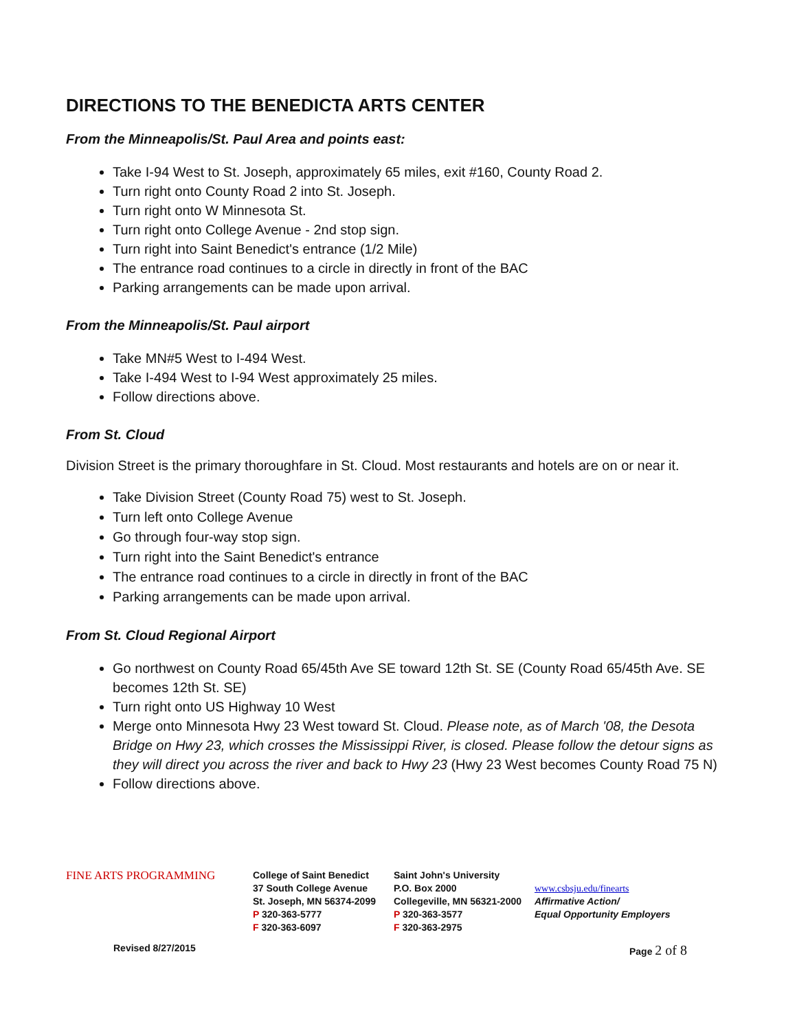DIRECTIONS TO THE BENEDICTA ARTS CENTER
From the Minneapolis/St. Paul Area and points east:
Take I-94 West to St. Joseph, approximately 65 miles, exit #160, County Road 2.
Turn right onto County Road 2 into St. Joseph.
Turn right onto W Minnesota St.
Turn right onto College Avenue - 2nd stop sign.
Turn right into Saint Benedict's entrance (1/2 Mile)
The entrance road continues to a circle in directly in front of the BAC
Parking arrangements can be made upon arrival.
From the Minneapolis/St. Paul airport
Take MN#5 West to I-494 West.
Take I-494 West to I-94 West approximately 25 miles.
Follow directions above.
From St. Cloud
Division Street is the primary thoroughfare in St. Cloud. Most restaurants and hotels are on or near it.
Take Division Street (County Road 75) west to St. Joseph.
Turn left onto College Avenue
Go through four-way stop sign.
Turn right into the Saint Benedict's entrance
The entrance road continues to a circle in directly in front of the BAC
Parking arrangements can be made upon arrival.
From St. Cloud Regional Airport
Go northwest on County Road 65/45th Ave SE toward 12th St. SE (County Road 65/45th Ave. SE becomes 12th St. SE)
Turn right onto US Highway 10 West
Merge onto Minnesota Hwy 23 West toward St. Cloud. Please note, as of March '08, the Desota Bridge on Hwy 23, which crosses the Mississippi River, is closed. Please follow the detour signs as they will direct you across the river and back to Hwy 23 (Hwy 23 West becomes County Road 75 N)
Follow directions above.
FINE ARTS PROGRAMMING
College of Saint Benedict
37 South College Avenue
St. Joseph, MN 56374-2099
P 320-363-5777
F 320-363-6097
Saint John's University
P.O. Box 2000
Collegeville, MN 56321-2000
P 320-363-3577
F 320-363-2975
www.csbsju.edu/finearts
Affirmative Action/
Equal Opportunity Employers
Revised 8/27/2015 Page 2 of 8